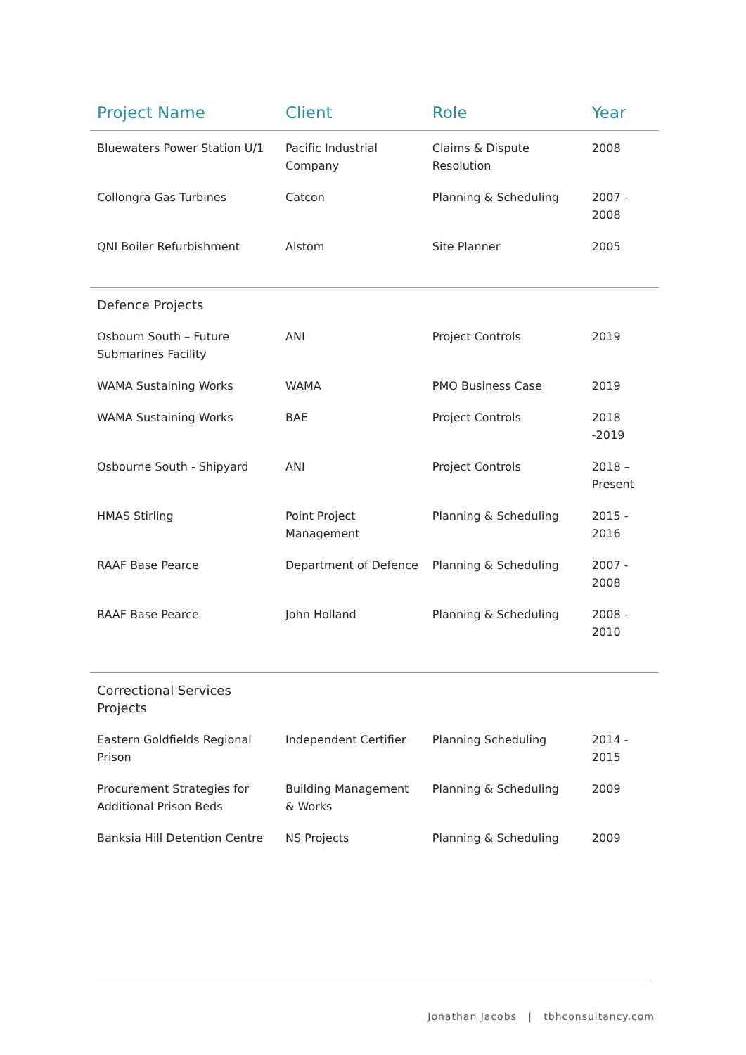| Project Name | Client | Role | Year |
| --- | --- | --- | --- |
| Bluewaters Power Station U/1 | Pacific Industrial Company | Claims & Dispute Resolution | 2008 |
| Collongra Gas Turbines | Catcon | Planning & Scheduling | 2007 - 2008 |
| QNI Boiler Refurbishment | Alstom | Site Planner | 2005 |
| Defence Projects | | | |
| Osbourn South – Future Submarines Facility | ANI | Project Controls | 2019 |
| WAMA Sustaining Works | WAMA | PMO Business Case | 2019 |
| WAMA Sustaining Works | BAE | Project Controls | 2018 -2019 |
| Osbourne South - Shipyard | ANI | Project Controls | 2018 – Present |
| HMAS Stirling | Point Project Management | Planning & Scheduling | 2015 - 2016 |
| RAAF Base Pearce | Department of Defence | Planning & Scheduling | 2007 - 2008 |
| RAAF Base Pearce | John Holland | Planning & Scheduling | 2008 - 2010 |
| Correctional Services Projects | | | |
| Eastern Goldfields Regional Prison | Independent Certifier | Planning Scheduling | 2014 - 2015 |
| Procurement Strategies for Additional Prison Beds | Building Management & Works | Planning & Scheduling | 2009 |
| Banksia Hill Detention Centre | NS Projects | Planning & Scheduling | 2009 |
Jonathan Jacobs | tbhconsultancy.com